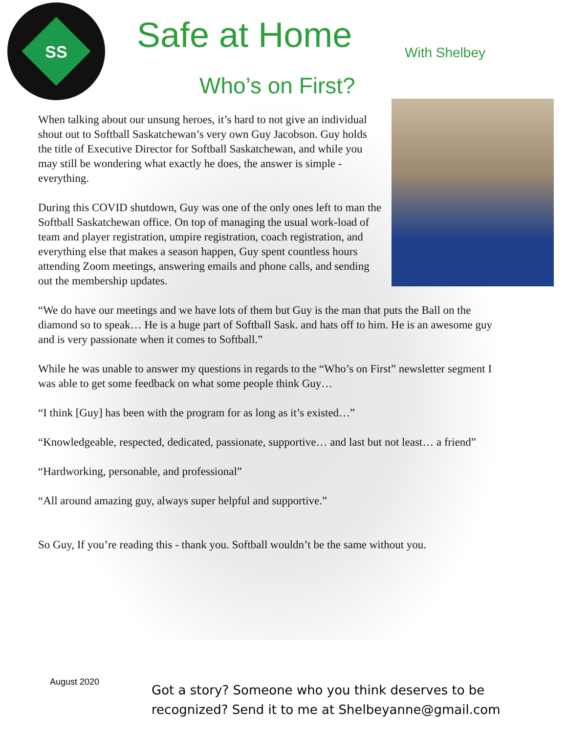SS
Safe at Home With Shelbey
Who’s on First?
When talking about our unsung heroes, it’s hard to not give an individual shout out to Softball Saskatchewan’s very own Guy Jacobson. Guy holds the title of Executive Director for Softball Saskatchewan, and while you may still be wondering what exactly he does, the answer is simple - everything.
During this COVID shutdown, Guy was one of the only ones left to man the Softball Saskatchewan office. On top of managing the usual work-load of team and player registration, umpire registration, coach registration, and everything else that makes a season happen, Guy spent countless hours attending Zoom meetings, answering emails and phone calls, and sending out the membership updates.
“We do have our meetings and we have lots of them but Guy is the man that puts the Ball on the diamond so to speak… He is a huge part of Softball Sask. and hats off to him. He is an awesome guy and is very passionate when it comes to Softball.”
While he was unable to answer my questions in regards to the “Who’s on First” newsletter segment I was able to get some feedback on what some people think Guy…
“I think [Guy] has been with the program for as long as it’s existed…”
“Knowledgeable, respected, dedicated, passionate, supportive… and last but not least… a friend”
“Hardworking, personable, and professional”
“All around amazing guy, always super helpful and supportive.”
So Guy, If you’re reading this - thank you. Softball wouldn’t be the same without you.
August 2020
Got a story? Someone who you think deserves to be
recognized? Send it to me at Shelbeyanne@gmail.com